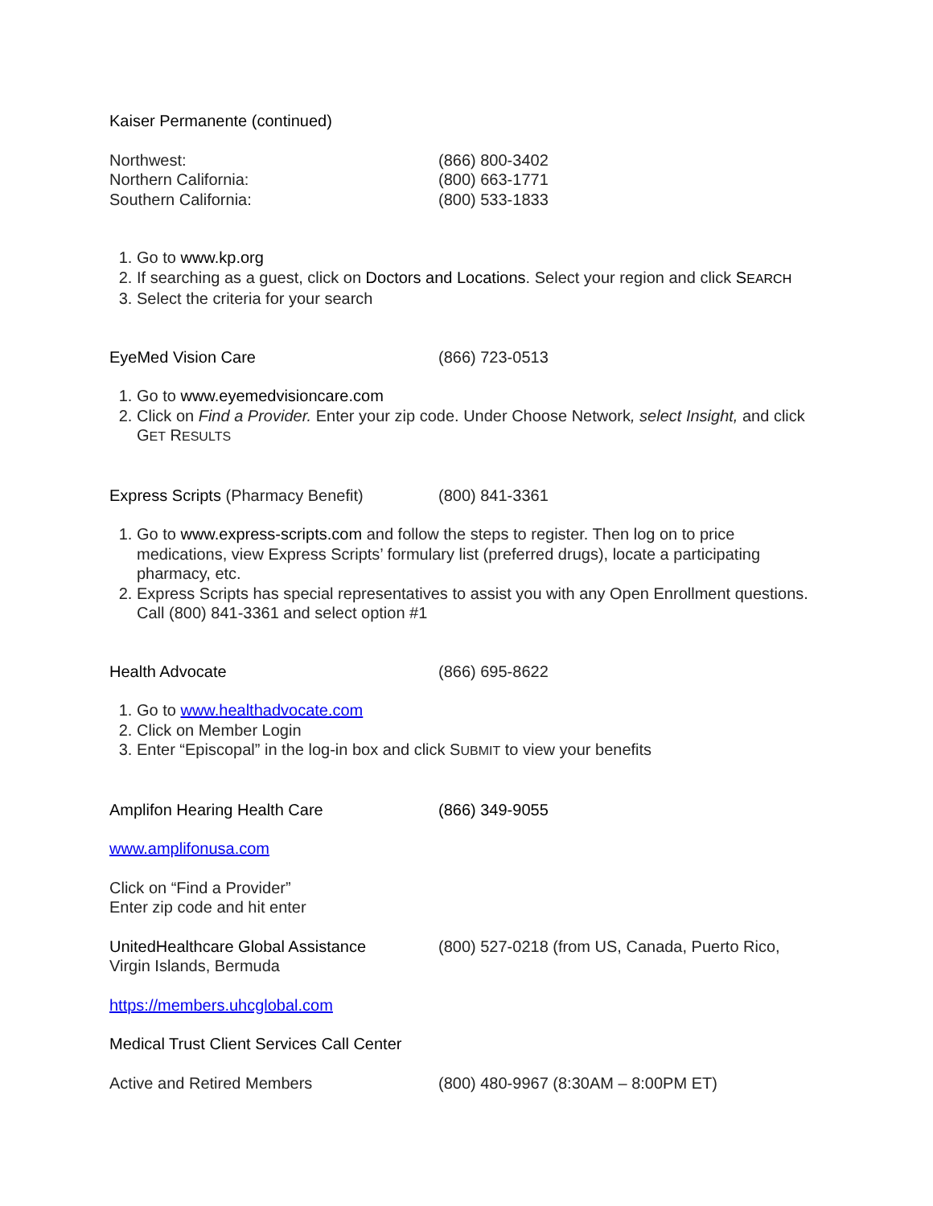Kaiser Permanente (continued)
Northwest: (866) 800-3402
Northern California: (800) 663-1771
Southern California: (800) 533-1833
1. Go to www.kp.org
2. If searching as a guest, click on Doctors and Locations. Select your region and click SEARCH
3. Select the criteria for your search
EyeMed Vision Care (866) 723-0513
1. Go to www.eyemedvisioncare.com
2. Click on Find a Provider. Enter your zip code. Under Choose Network, select Insight, and click GET RESULTS
Express Scripts (Pharmacy Benefit) (800) 841-3361
1. Go to www.express-scripts.com and follow the steps to register. Then log on to price medications, view Express Scripts’ formulary list (preferred drugs), locate a participating pharmacy, etc.
2. Express Scripts has special representatives to assist you with any Open Enrollment questions. Call (800) 841-3361 and select option #1
Health Advocate (866) 695-8622
1. Go to www.healthadvocate.com
2. Click on Member Login
3. Enter “Episcopal” in the log-in box and click SUBMIT to view your benefits
Amplifon Hearing Health Care (866) 349-9055
www.amplifonusa.com
Click on “Find a Provider”
Enter zip code and hit enter
UnitedHealthcare Global Assistance (800) 527-0218 (from US, Canada, Puerto Rico,
Virgin Islands, Bermuda
https://members.uhcglobal.com
Medical Trust Client Services Call Center
Active and Retired Members (800) 480-9967 (8:30AM – 8:00PM ET)